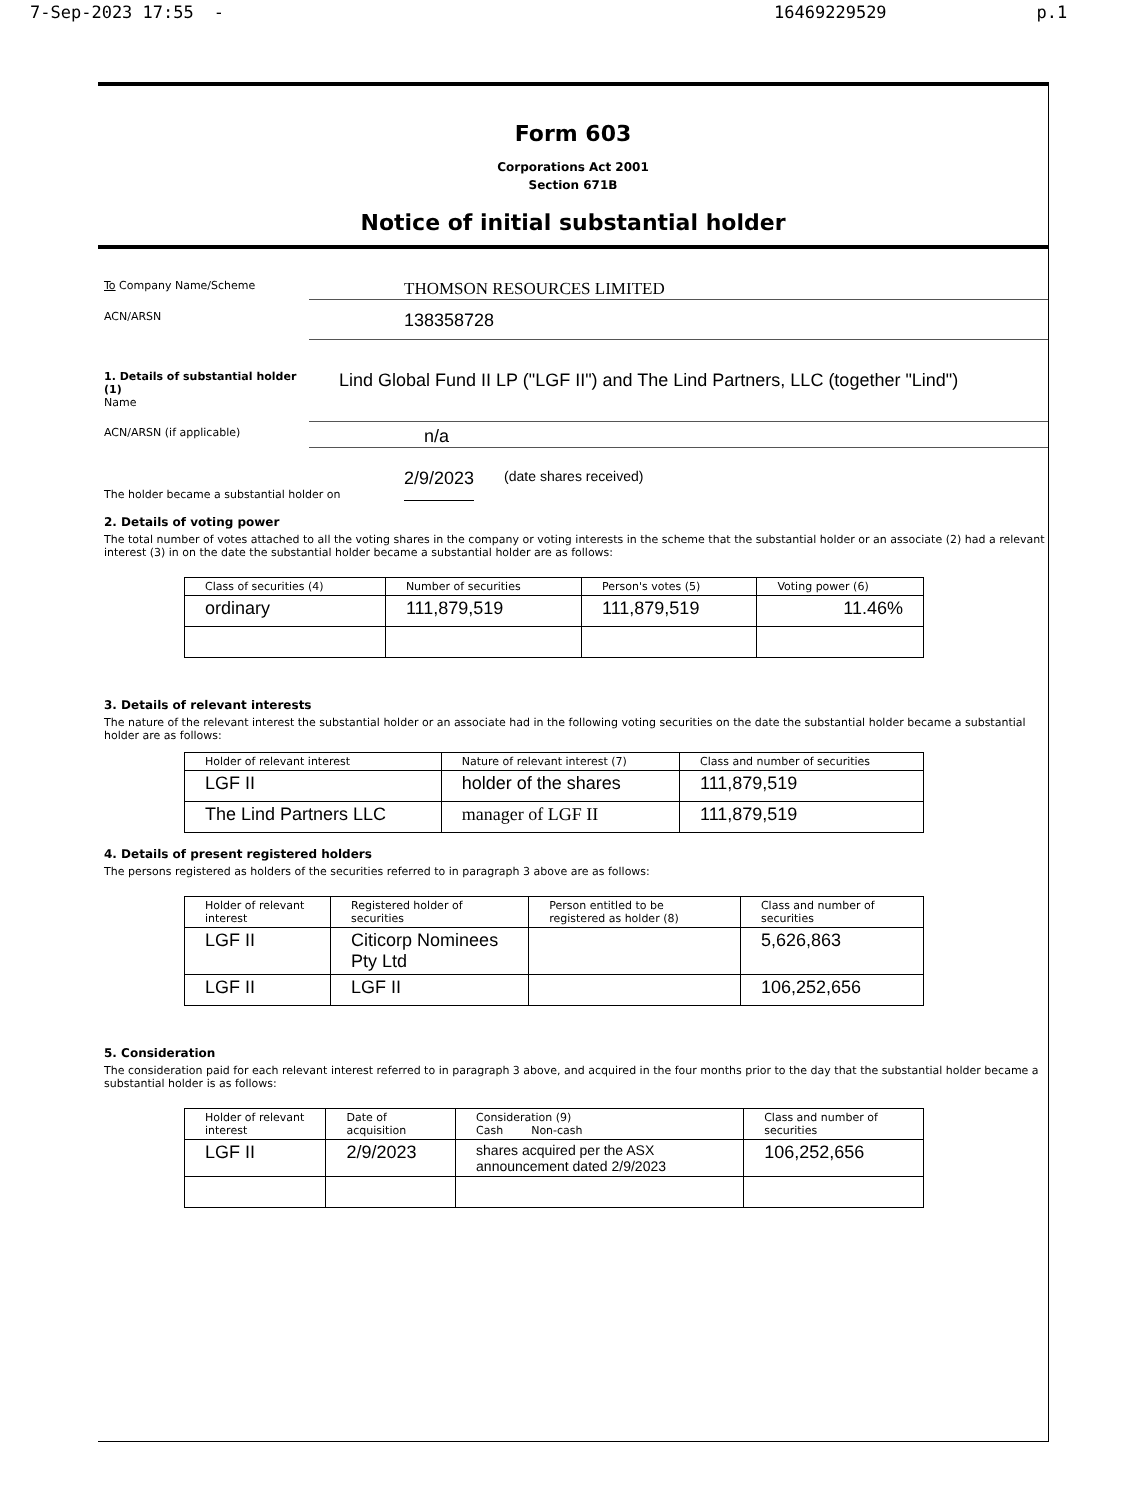7-Sep-2023 17:55 - 16469229529 p.1
Form 603
Corporations Act 2001
Section 671B
Notice of initial substantial holder
To Company Name/Scheme
THOMSON RESOURCES LIMITED
ACN/ARSN
138358728
1. Details of substantial holder (1)
Name
Lind Global Fund II LP ("LGF II") and The Lind Partners, LLC (together "Lind")
ACN/ARSN (if applicable)
n/a
The holder became a substantial holder on
2/9/2023
(date shares received)
2. Details of voting power
The total number of votes attached to all the voting shares in the company or voting interests in the scheme that the substantial holder or an associate (2) had a relevant interest (3) in on the date the substantial holder became a substantial holder are as follows:
| Class of securities (4) | Number of securities | Person's votes (5) | Voting power (6) |
| --- | --- | --- | --- |
| ordinary | 111,879,519 | 111,879,519 | 11.46% |
3. Details of relevant interests
The nature of the relevant interest the substantial holder or an associate had in the following voting securities on the date the substantial holder became a substantial holder are as follows:
| Holder of relevant interest | Nature of relevant interest (7) | Class and number of securities |
| --- | --- | --- |
| LGF II | holder of the shares | 111,879,519 |
| The Lind Partners LLC | manager of LGF II | 111,879,519 |
4. Details of present registered holders
The persons registered as holders of the securities referred to in paragraph 3 above are as follows:
| Holder of relevant interest | Registered holder of securities | Person entitled to be registered as holder (8) | Class and number of securities |
| --- | --- | --- | --- |
| LGF II | Citicorp Nominees Pty Ltd | | 5,626,863 |
| LGF II | LGF II | | 106,252,656 |
5. Consideration
The consideration paid for each relevant interest referred to in paragraph 3 above, and acquired in the four months prior to the day that the substantial holder became a substantial holder is as follows:
| Holder of relevant interest | Date of acquisition | Consideration (9) Cash Non-cash | Class and number of securities |
| --- | --- | --- | --- |
| LGF II | 2/9/2023 | shares acquired per the ASX announcement dated 2/9/2023 | 106,252,656 |